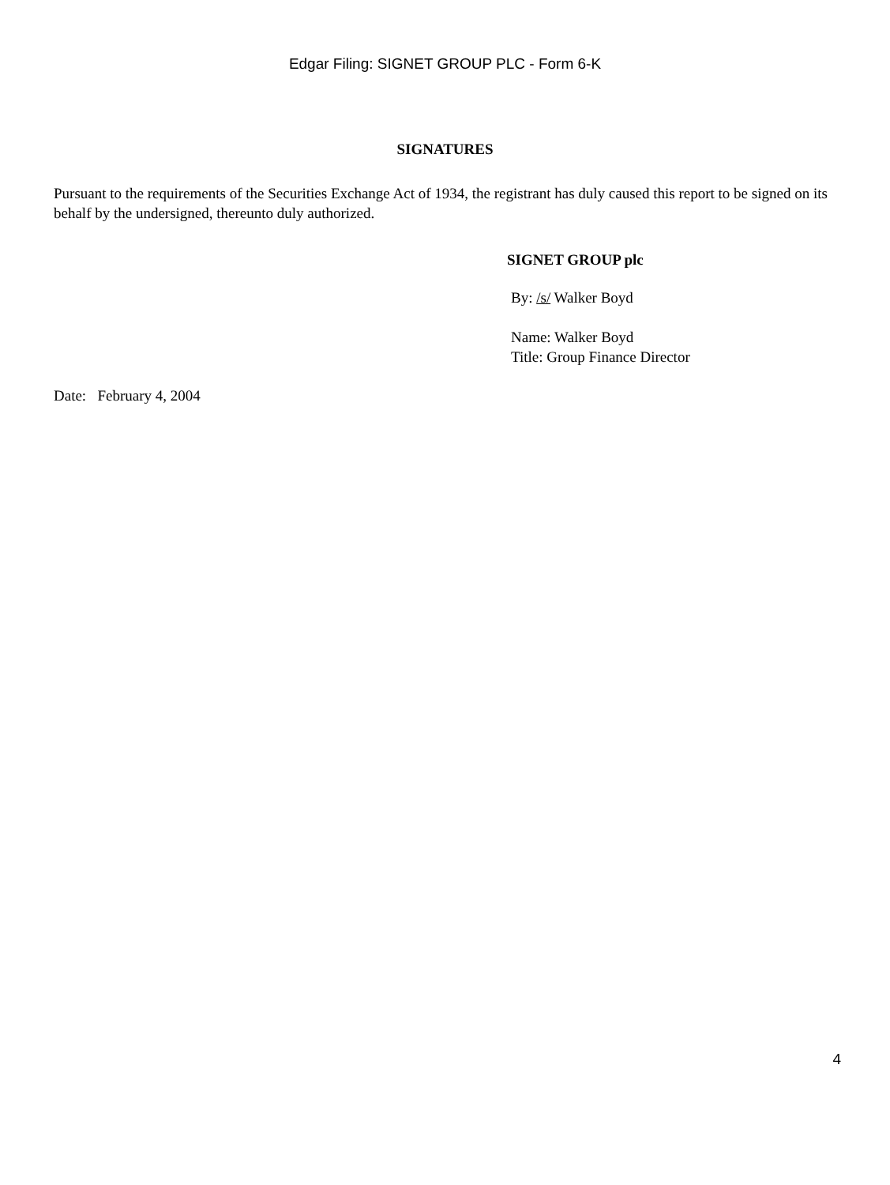Edgar Filing: SIGNET GROUP PLC - Form 6-K
SIGNATURES
Pursuant to the requirements of the Securities Exchange Act of 1934, the registrant has duly caused this report to be signed on its behalf by the undersigned, thereunto duly authorized.
SIGNET GROUP plc
By: /s/ Walker Boyd
Name: Walker Boyd
Title: Group Finance Director
Date: February 4, 2004
4